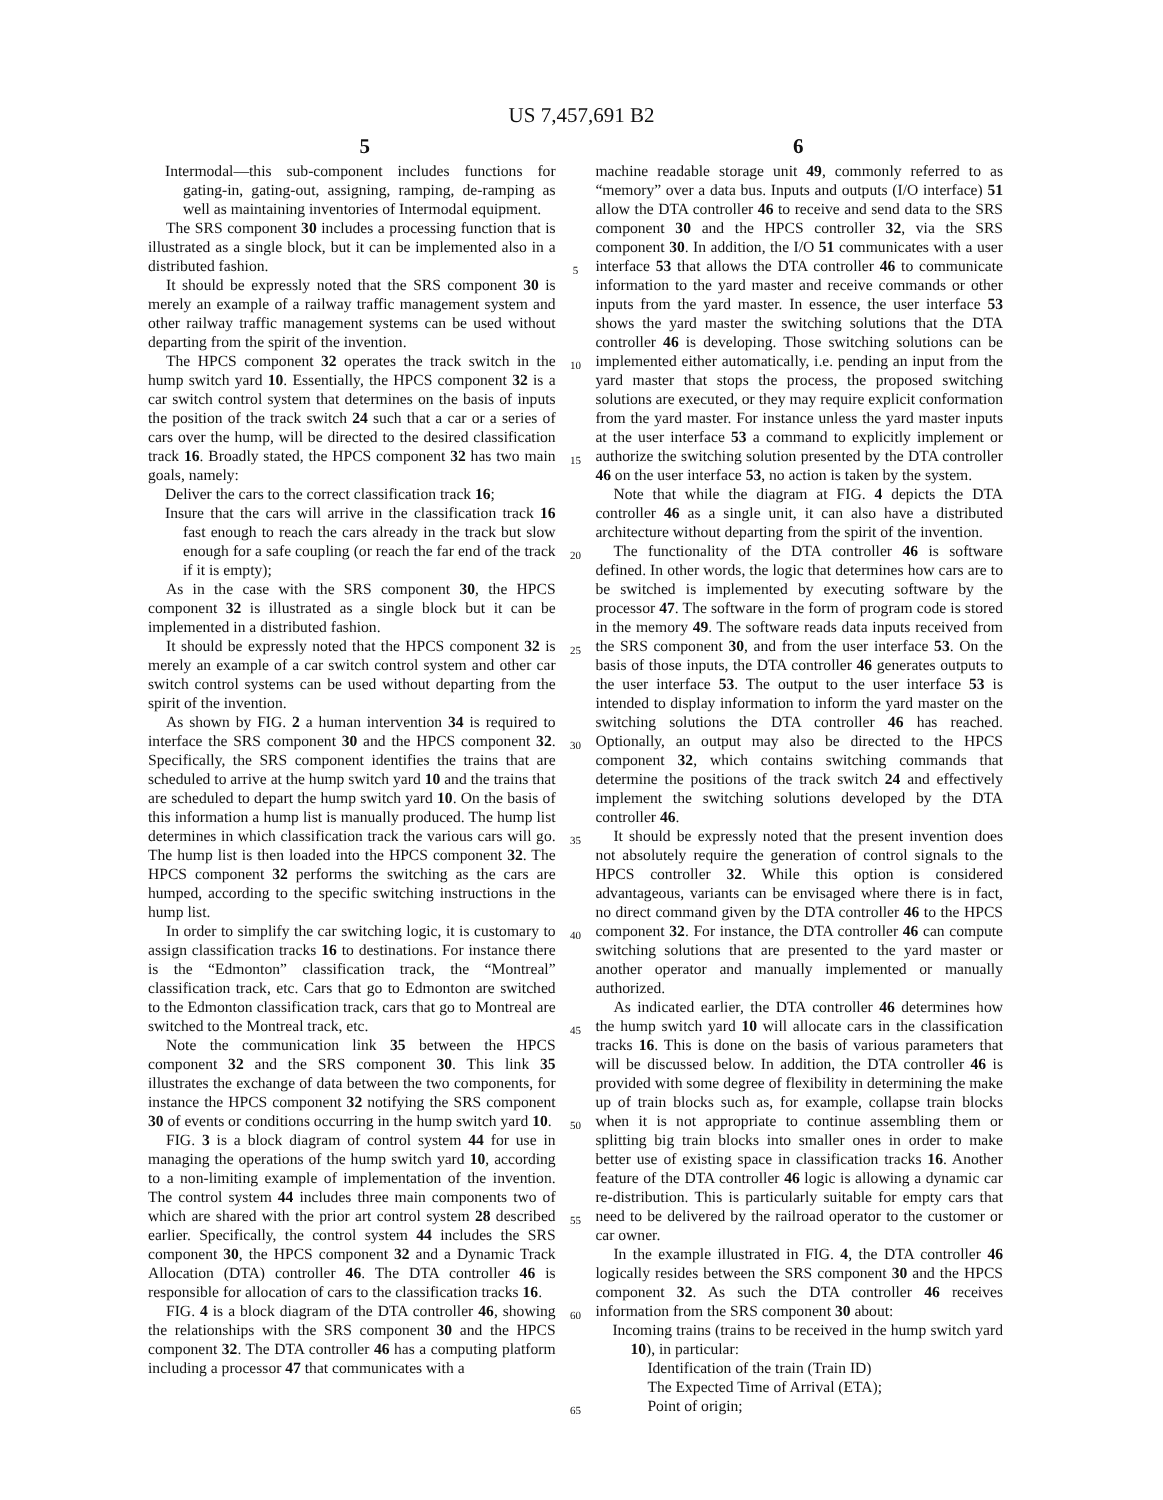US 7,457,691 B2
5 6
Intermodal—this sub-component includes functions for gating-in, gating-out, assigning, ramping, de-ramping as well as maintaining inventories of Intermodal equipment.
The SRS component 30 includes a processing function that is illustrated as a single block, but it can be implemented also in a distributed fashion.
It should be expressly noted that the SRS component 30 is merely an example of a railway traffic management system and other railway traffic management systems can be used without departing from the spirit of the invention.
The HPCS component 32 operates the track switch in the hump switch yard 10. Essentially, the HPCS component 32 is a car switch control system that determines on the basis of inputs the position of the track switch 24 such that a car or a series of cars over the hump, will be directed to the desired classification track 16. Broadly stated, the HPCS component 32 has two main goals, namely:
Deliver the cars to the correct classification track 16;
Insure that the cars will arrive in the classification track 16 fast enough to reach the cars already in the track but slow enough for a safe coupling (or reach the far end of the track if it is empty);
As in the case with the SRS component 30, the HPCS component 32 is illustrated as a single block but it can be implemented in a distributed fashion.
It should be expressly noted that the HPCS component 32 is merely an example of a car switch control system and other car switch control systems can be used without departing from the spirit of the invention.
As shown by FIG. 2 a human intervention 34 is required to interface the SRS component 30 and the HPCS component 32. Specifically, the SRS component identifies the trains that are scheduled to arrive at the hump switch yard 10 and the trains that are scheduled to depart the hump switch yard 10. On the basis of this information a hump list is manually produced. The hump list determines in which classification track the various cars will go. The hump list is then loaded into the HPCS component 32. The HPCS component 32 performs the switching as the cars are humped, according to the specific switching instructions in the hump list.
In order to simplify the car switching logic, it is customary to assign classification tracks 16 to destinations. For instance there is the “Edmonton” classification track, the “Montreal” classification track, etc. Cars that go to Edmonton are switched to the Edmonton classification track, cars that go to Montreal are switched to the Montreal track, etc.
Note the communication link 35 between the HPCS component 32 and the SRS component 30. This link 35 illustrates the exchange of data between the two components, for instance the HPCS component 32 notifying the SRS component 30 of events or conditions occurring in the hump switch yard 10.
FIG. 3 is a block diagram of control system 44 for use in managing the operations of the hump switch yard 10, according to a non-limiting example of implementation of the invention. The control system 44 includes three main components two of which are shared with the prior art control system 28 described earlier. Specifically, the control system 44 includes the SRS component 30, the HPCS component 32 and a Dynamic Track Allocation (DTA) controller 46. The DTA controller 46 is responsible for allocation of cars to the classification tracks 16.
FIG. 4 is a block diagram of the DTA controller 46, showing the relationships with the SRS component 30 and the HPCS component 32. The DTA controller 46 has a computing platform including a processor 47 that communicates with a
5
10
15
20
25
30
35
40
45
50
55
60
65
machine readable storage unit 49, commonly referred to as “memory” over a data bus. Inputs and outputs (I/O interface) 51 allow the DTA controller 46 to receive and send data to the SRS component 30 and the HPCS controller 32, via the SRS component 30. In addition, the I/O 51 communicates with a user interface 53 that allows the DTA controller 46 to communicate information to the yard master and receive commands or other inputs from the yard master. In essence, the user interface 53 shows the yard master the switching solutions that the DTA controller 46 is developing. Those switching solutions can be implemented either automatically, i.e. pending an input from the yard master that stops the process, the proposed switching solutions are executed, or they may require explicit conformation from the yard master. For instance unless the yard master inputs at the user interface 53 a command to explicitly implement or authorize the switching solution presented by the DTA controller 46 on the user interface 53, no action is taken by the system.
Note that while the diagram at FIG. 4 depicts the DTA controller 46 as a single unit, it can also have a distributed architecture without departing from the spirit of the invention.
The functionality of the DTA controller 46 is software defined. In other words, the logic that determines how cars are to be switched is implemented by executing software by the processor 47. The software in the form of program code is stored in the memory 49. The software reads data inputs received from the SRS component 30, and from the user interface 53. On the basis of those inputs, the DTA controller 46 generates outputs to the user interface 53. The output to the user interface 53 is intended to display information to inform the yard master on the switching solutions the DTA controller 46 has reached. Optionally, an output may also be directed to the HPCS component 32, which contains switching commands that determine the positions of the track switch 24 and effectively implement the switching solutions developed by the DTA controller 46.
It should be expressly noted that the present invention does not absolutely require the generation of control signals to the HPCS controller 32. While this option is considered advantageous, variants can be envisaged where there is in fact, no direct command given by the DTA controller 46 to the HPCS component 32. For instance, the DTA controller 46 can compute switching solutions that are presented to the yard master or another operator and manually implemented or manually authorized.
As indicated earlier, the DTA controller 46 determines how the hump switch yard 10 will allocate cars in the classification tracks 16. This is done on the basis of various parameters that will be discussed below. In addition, the DTA controller 46 is provided with some degree of flexibility in determining the make up of train blocks such as, for example, collapse train blocks when it is not appropriate to continue assembling them or splitting big train blocks into smaller ones in order to make better use of existing space in classification tracks 16. Another feature of the DTA controller 46 logic is allowing a dynamic car re-distribution. This is particularly suitable for empty cars that need to be delivered by the railroad operator to the customer or car owner.
In the example illustrated in FIG. 4, the DTA controller 46 logically resides between the SRS component 30 and the HPCS component 32. As such the DTA controller 46 receives information from the SRS component 30 about:
Incoming trains (trains to be received in the hump switch yard 10), in particular:
Identification of the train (Train ID)
The Expected Time of Arrival (ETA);
Point of origin;